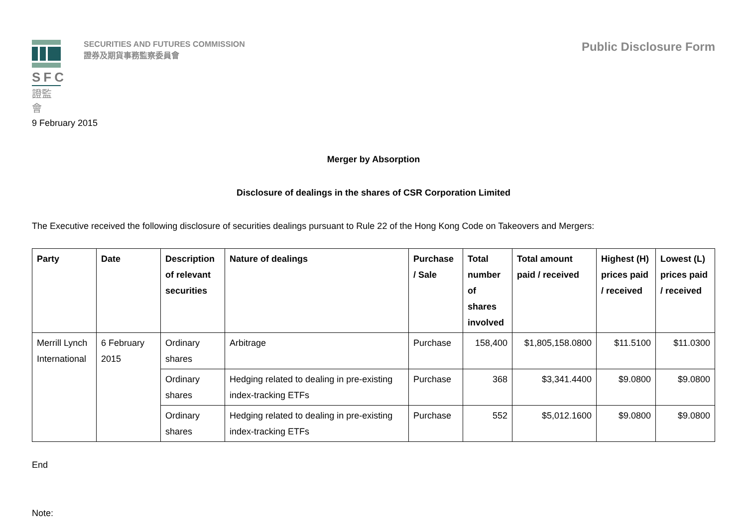SFC
證監會
SECURITIES AND FUTURES COMMISSION
證券及期貨事務監察委員會
Public Disclosure Form
9 February 2015
Merger by Absorption
Disclosure of dealings in the shares of CSR Corporation Limited
The Executive received the following disclosure of securities dealings pursuant to Rule 22 of the Hong Kong Code on Takeovers and Mergers:
| Party | Date | Description of relevant securities | Nature of dealings | Purchase / Sale | Total number of shares involved | Total amount paid / received | Highest (H) prices paid / received | Lowest (L) prices paid / received |
| --- | --- | --- | --- | --- | --- | --- | --- | --- |
| Merrill Lynch International | 6 February 2015 | Ordinary shares | Arbitrage | Purchase | 158,400 | $1,805,158.0800 | $11.5100 | $11.0300 |
| | | Ordinary shares | Hedging related to dealing in pre-existing index-tracking ETFs | Purchase | 368 | $3,341.4400 | $9.0800 | $9.0800 |
| | | Ordinary shares | Hedging related to dealing in pre-existing index-tracking ETFs | Purchase | 552 | $5,012.1600 | $9.0800 | $9.0800 |
End
Note: